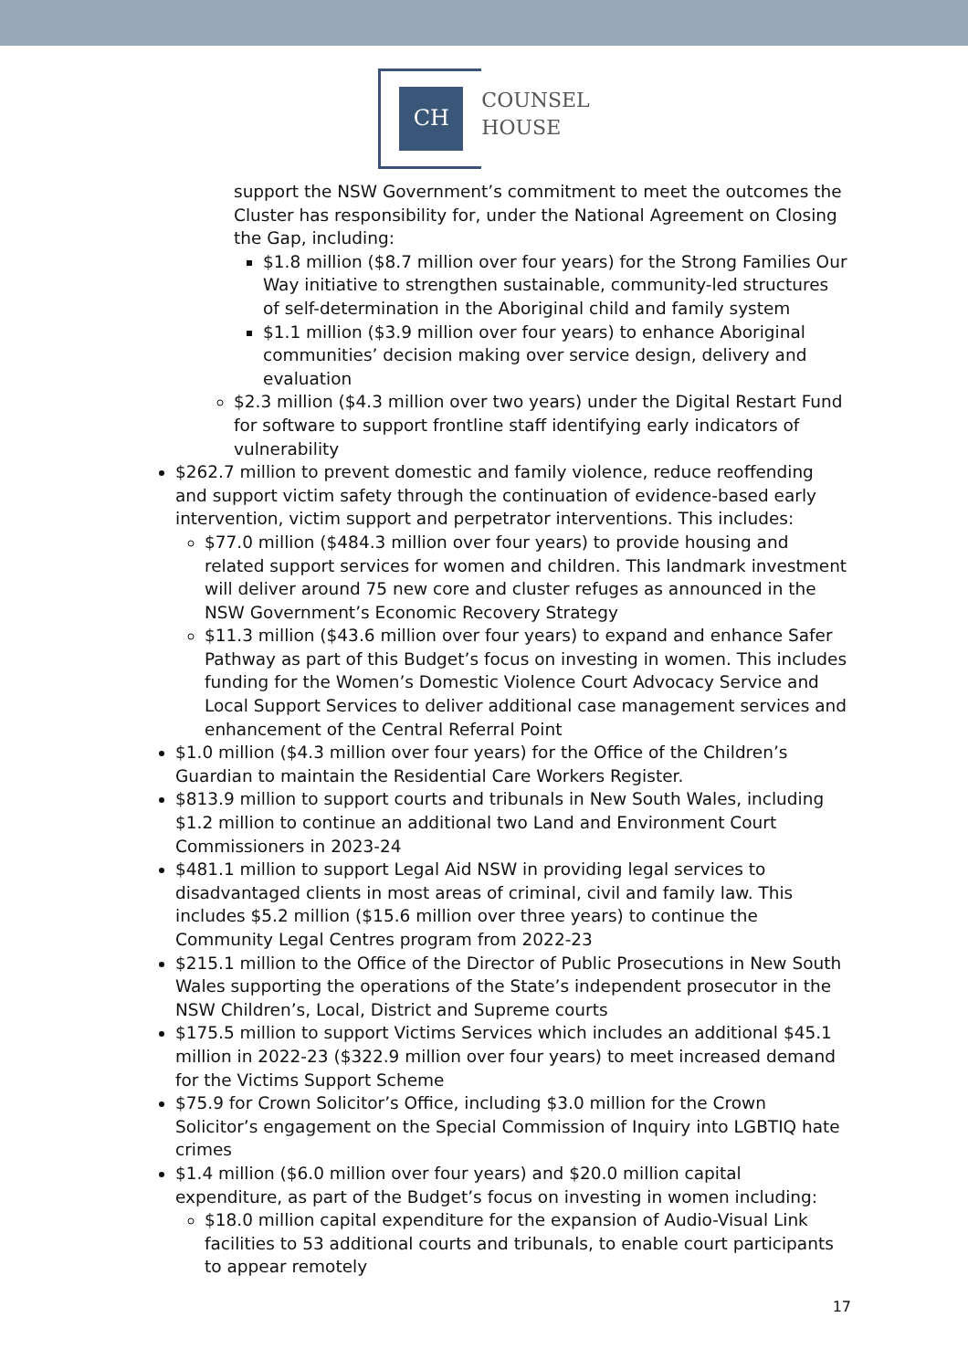CH
COUNSEL
HOUSE
support the NSW Government’s commitment to meet the outcomes the Cluster has responsibility for, under the National Agreement on Closing the Gap, including:
$1.8 million ($8.7 million over four years) for the Strong Families Our Way initiative to strengthen sustainable, community-led structures of self-determination in the Aboriginal child and family system
$1.1 million ($3.9 million over four years) to enhance Aboriginal communities’ decision making over service design, delivery and evaluation
$2.3 million ($4.3 million over two years) under the Digital Restart Fund for software to support frontline staff identifying early indicators of vulnerability
$262.7 million to prevent domestic and family violence, reduce reoffending and support victim safety through the continuation of evidence-based early intervention, victim support and perpetrator interventions. This includes:
$77.0 million ($484.3 million over four years) to provide housing and related support services for women and children. This landmark investment will deliver around 75 new core and cluster refuges as announced in the NSW Government’s Economic Recovery Strategy
$11.3 million ($43.6 million over four years) to expand and enhance Safer Pathway as part of this Budget’s focus on investing in women. This includes funding for the Women’s Domestic Violence Court Advocacy Service and Local Support Services to deliver additional case management services and enhancement of the Central Referral Point
$1.0 million ($4.3 million over four years) for the Office of the Children’s Guardian to maintain the Residential Care Workers Register.
$813.9 million to support courts and tribunals in New South Wales, including $1.2 million to continue an additional two Land and Environment Court Commissioners in 2023-24
$481.1 million to support Legal Aid NSW in providing legal services to disadvantaged clients in most areas of criminal, civil and family law. This includes $5.2 million ($15.6 million over three years) to continue the Community Legal Centres program from 2022-23
$215.1 million to the Office of the Director of Public Prosecutions in New South Wales supporting the operations of the State’s independent prosecutor in the NSW Children’s, Local, District and Supreme courts
$175.5 million to support Victims Services which includes an additional $45.1 million in 2022-23 ($322.9 million over four years) to meet increased demand for the Victims Support Scheme
$75.9 for Crown Solicitor’s Office, including $3.0 million for the Crown Solicitor’s engagement on the Special Commission of Inquiry into LGBTIQ hate crimes
$1.4 million ($6.0 million over four years) and $20.0 million capital expenditure, as part of the Budget’s focus on investing in women including:
$18.0 million capital expenditure for the expansion of Audio-Visual Link facilities to 53 additional courts and tribunals, to enable court participants to appear remotely
17